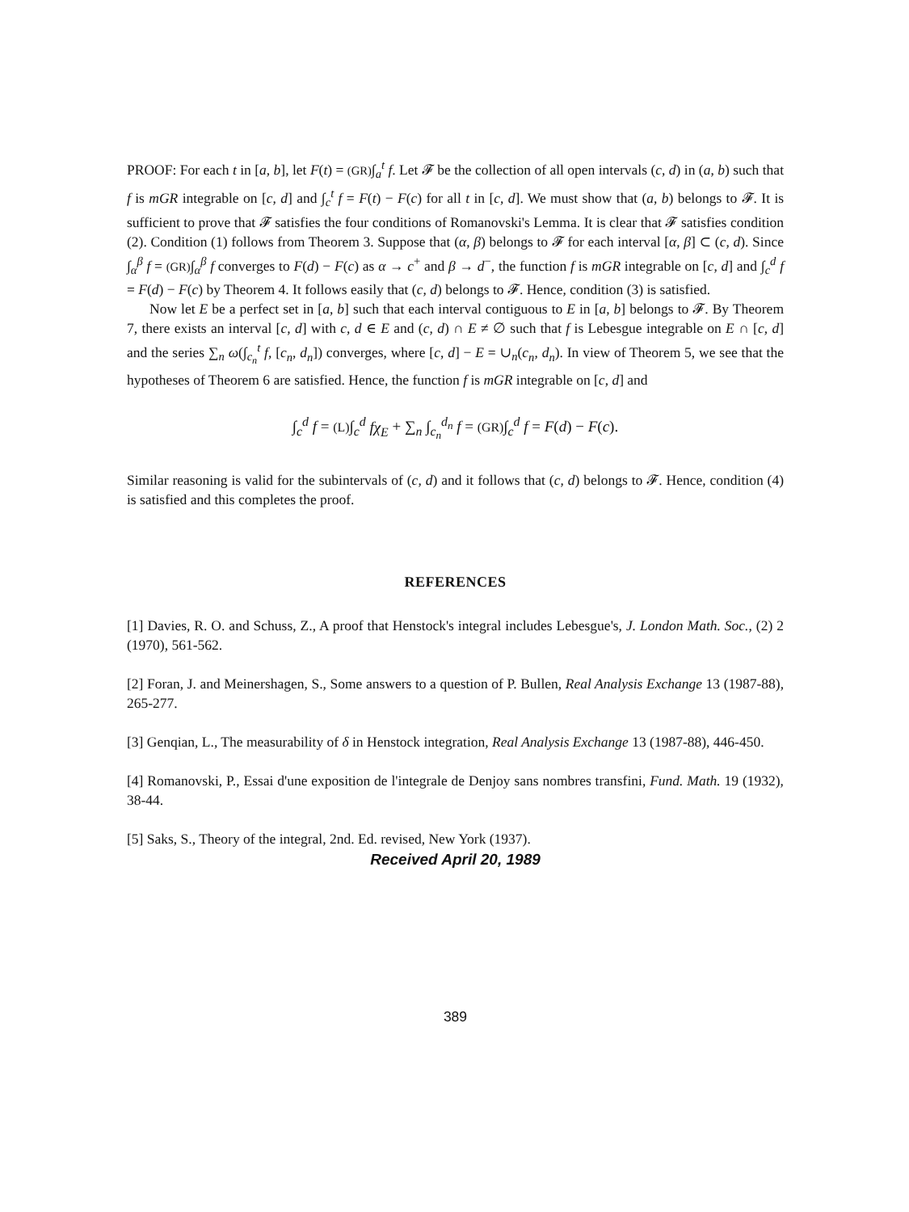PROOF: For each t in [a, b], let F(t) = (GR)∫<sub>a</sub><sup>t</sup> f. Let 𝓕 be the collection of all open intervals (c, d) in (a, b) such that f is mGR integrable on [c, d] and ∫<sub>c</sub><sup>t</sup> f = F(t) − F(c) for all t in [c, d]. We must show that (a, b) belongs to 𝓕. It is sufficient to prove that 𝓕 satisfies the four conditions of Romanovski's Lemma. It is clear that 𝓕 satisfies condition (2). Condition (1) follows from Theorem 3. Suppose that (α, β) belongs to 𝓕 for each interval [α, β] ⊂ (c, d). Since ∫<sub>α</sub><sup>β</sup> f = (GR)∫<sub>α</sub><sup>β</sup> f converges to F(d) − F(c) as α → c<sup>+</sup> and β → d<sup>−</sup>, the function f is mGR integrable on [c, d] and ∫<sub>c</sub><sup>d</sup> f = F(d) − F(c) by Theorem 4. It follows easily that (c, d) belongs to 𝓕. Hence, condition (3) is satisfied.
Now let E be a perfect set in [a, b] such that each interval contiguous to E in [a, b] belongs to 𝓕. By Theorem 7, there exists an interval [c, d] with c, d ∈ E and (c, d) ∩ E ≠ ∅ such that f is Lebesgue integrable on E ∩ [c, d] and the series ∑<sub>n</sub> ω(∫<sub>c<sub>n</sub></sub><sup>t</sup> f, [c<sub>n</sub>, d<sub>n</sub>]) converges, where [c, d] − E = ∪<sub>n</sub>(c<sub>n</sub>, d<sub>n</sub>). In view of Theorem 5, we see that the hypotheses of Theorem 6 are satisfied. Hence, the function f is mGR integrable on [c, d] and
∫<sub>c</sub><sup>d</sup> f = (L)∫<sub>c</sub><sup>d</sup> fχ<sub>E</sub> + ∑<sub>n</sub> ∫<sub>c<sub>n</sub></sub><sup>d<sub>n</sub></sup> f = (GR)∫<sub>c</sub><sup>d</sup> f = F(d) − F(c).
Similar reasoning is valid for the subintervals of (c, d) and it follows that (c, d) belongs to 𝓕. Hence, condition (4) is satisfied and this completes the proof.
REFERENCES
[1] Davies, R. O. and Schuss, Z., A proof that Henstock's integral includes Lebesgue's, J. London Math. Soc., (2) 2 (1970), 561-562.
[2] Foran, J. and Meinershagen, S., Some answers to a question of P. Bullen, Real Analysis Exchange 13 (1987-88), 265-277.
[3] Genqian, L., The measurability of δ in Henstock integration, Real Analysis Exchange 13 (1987-88), 446-450.
[4] Romanovski, P., Essai d'une exposition de l'integrale de Denjoy sans nombres transfini, Fund. Math. 19 (1932), 38-44.
[5] Saks, S., Theory of the integral, 2nd. Ed. revised, New York (1937).
Received April 20, 1989
389